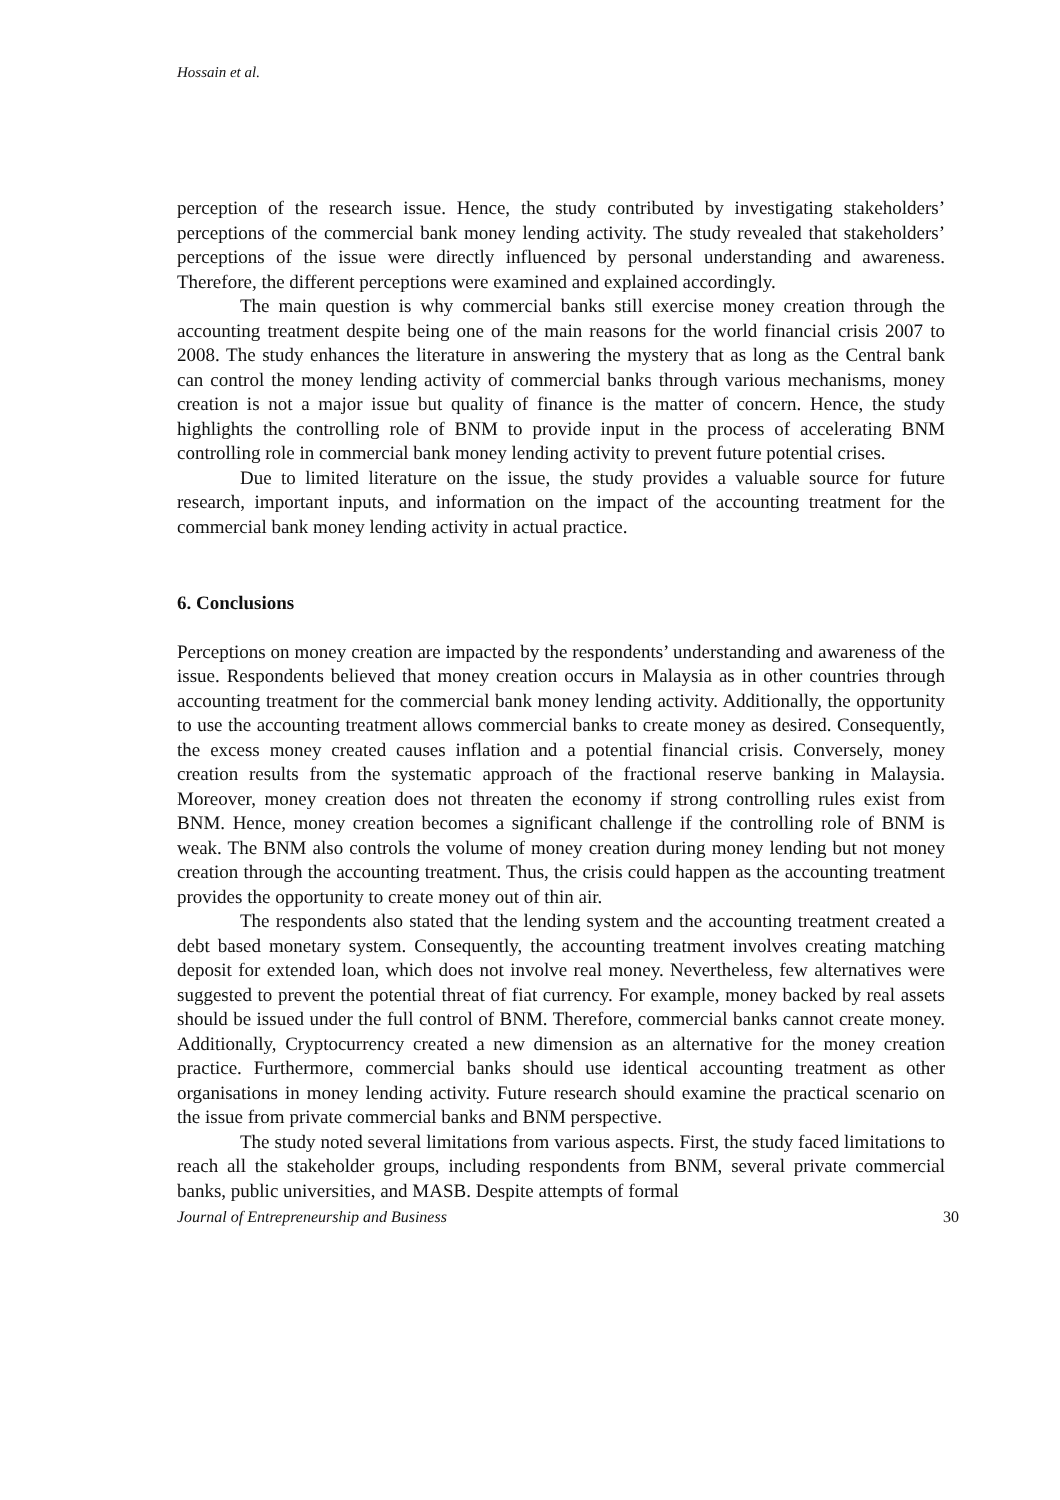Hossain et al.
perception of the research issue. Hence, the study contributed by investigating stakeholders’ perceptions of the commercial bank money lending activity. The study revealed that stakeholders’ perceptions of the issue were directly influenced by personal understanding and awareness. Therefore, the different perceptions were examined and explained accordingly.
The main question is why commercial banks still exercise money creation through the accounting treatment despite being one of the main reasons for the world financial crisis 2007 to 2008. The study enhances the literature in answering the mystery that as long as the Central bank can control the money lending activity of commercial banks through various mechanisms, money creation is not a major issue but quality of finance is the matter of concern. Hence, the study highlights the controlling role of BNM to provide input in the process of accelerating BNM controlling role in commercial bank money lending activity to prevent future potential crises.
Due to limited literature on the issue, the study provides a valuable source for future research, important inputs, and information on the impact of the accounting treatment for the commercial bank money lending activity in actual practice.
6. Conclusions
Perceptions on money creation are impacted by the respondents’ understanding and awareness of the issue. Respondents believed that money creation occurs in Malaysia as in other countries through accounting treatment for the commercial bank money lending activity. Additionally, the opportunity to use the accounting treatment allows commercial banks to create money as desired. Consequently, the excess money created causes inflation and a potential financial crisis. Conversely, money creation results from the systematic approach of the fractional reserve banking in Malaysia. Moreover, money creation does not threaten the economy if strong controlling rules exist from BNM. Hence, money creation becomes a significant challenge if the controlling role of BNM is weak. The BNM also controls the volume of money creation during money lending but not money creation through the accounting treatment. Thus, the crisis could happen as the accounting treatment provides the opportunity to create money out of thin air.
The respondents also stated that the lending system and the accounting treatment created a debt based monetary system. Consequently, the accounting treatment involves creating matching deposit for extended loan, which does not involve real money. Nevertheless, few alternatives were suggested to prevent the potential threat of fiat currency. For example, money backed by real assets should be issued under the full control of BNM. Therefore, commercial banks cannot create money. Additionally, Cryptocurrency created a new dimension as an alternative for the money creation practice. Furthermore, commercial banks should use identical accounting treatment as other organisations in money lending activity. Future research should examine the practical scenario on the issue from private commercial banks and BNM perspective.
The study noted several limitations from various aspects. First, the study faced limitations to reach all the stakeholder groups, including respondents from BNM, several private commercial banks, public universities, and MASB. Despite attempts of formal
Journal of Entrepreneurship and Business 30